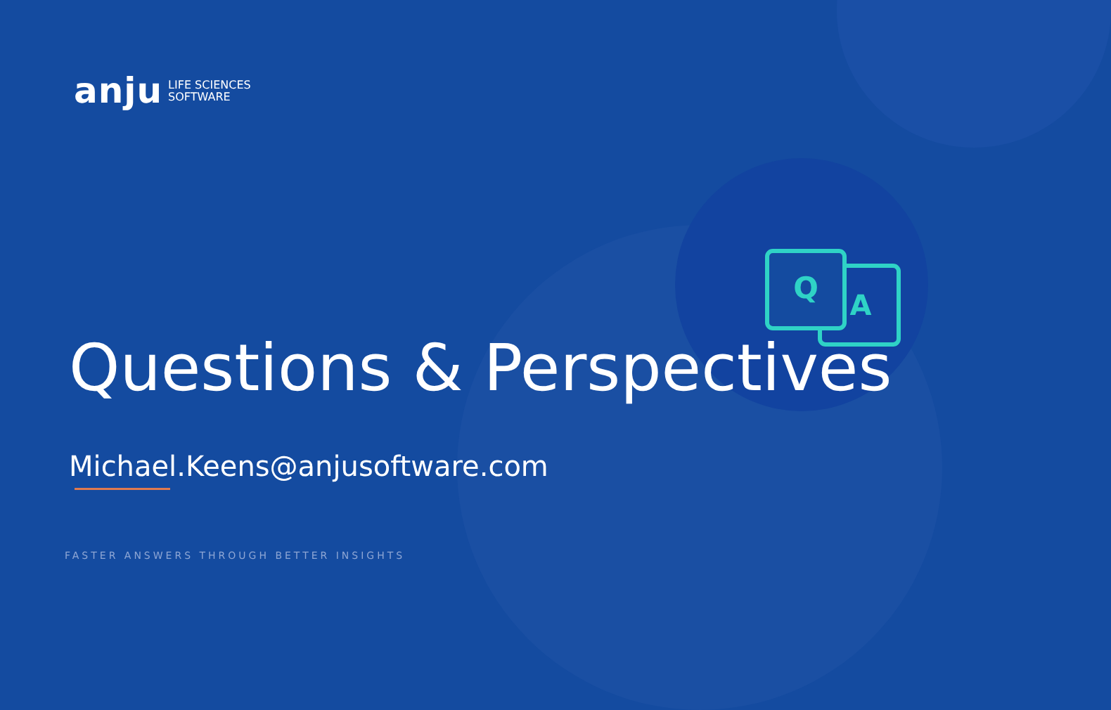anju LIFE SCIENCES
SOFTWARE
Q
A
Questions & Perspectives
Michael.Keens@anjusoftware.com
FASTER ANSWERS THROUGH BETTER INSIGHTS